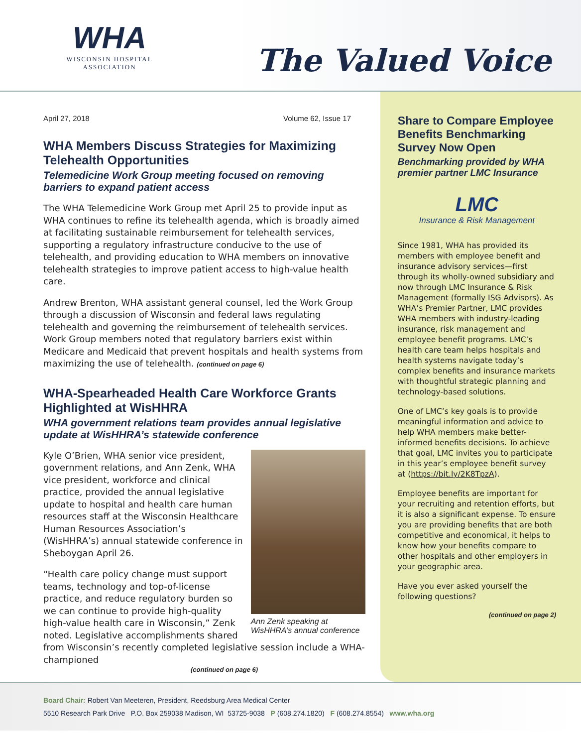WHA
WISCONSIN HOSPITAL
ASSOCIATION
The Valued Voice
April 27, 2018 Volume 62, Issue 17
WHA Members Discuss Strategies for Maximizing Telehealth Opportunities
Telemedicine Work Group meeting focused on removing barriers to expand patient access
The WHA Telemedicine Work Group met April 25 to provide input as WHA continues to refine its telehealth agenda, which is broadly aimed at facilitating sustainable reimbursement for telehealth services, supporting a regulatory infrastructure conducive to the use of telehealth, and providing education to WHA members on innovative telehealth strategies to improve patient access to high-value health care.
Andrew Brenton, WHA assistant general counsel, led the Work Group through a discussion of Wisconsin and federal laws regulating telehealth and governing the reimbursement of telehealth services. Work Group members noted that regulatory barriers exist within Medicare and Medicaid that prevent hospitals and health systems from maximizing the use of telehealth. (continued on page 6)
WHA-Spearheaded Health Care Workforce Grants Highlighted at WisHHRA
WHA government relations team provides annual legislative update at WisHHRA’s statewide conference
Ann Zenk speaking at WisHHRA’s annual conference
Kyle O’Brien, WHA senior vice president, government relations, and Ann Zenk, WHA vice president, workforce and clinical practice, provided the annual legislative update to hospital and health care human resources staff at the Wisconsin Healthcare Human Resources Association’s (WisHHRA’s) annual statewide conference in Sheboygan April 26.
“Health care policy change must support teams, technology and top-of-license practice, and reduce regulatory burden so we can continue to provide high-quality high-value health care in Wisconsin,” Zenk noted. Legislative accomplishments shared from Wisconsin’s recently completed legislative session include a WHA-championed
(continued on page 6)
Share to Compare Employee Benefits Benchmarking Survey Now Open
Benchmarking provided by WHA premier partner LMC Insurance
LMC
Insurance & Risk Management
Since 1981, WHA has provided its members with employee benefit and insurance advisory services—first through its wholly-owned subsidiary and now through LMC Insurance & Risk Management (formally ISG Advisors). As WHA’s Premier Partner, LMC provides WHA members with industry-leading insurance, risk management and employee benefit programs. LMC’s health care team helps hospitals and health systems navigate today’s complex benefits and insurance markets with thoughtful strategic planning and technology-based solutions.
One of LMC’s key goals is to provide meaningful information and advice to help WHA members make better-informed benefits decisions. To achieve that goal, LMC invites you to participate in this year’s employee benefit survey at (https://bit.ly/2K8TpzA).
Employee benefits are important for your recruiting and retention efforts, but it is also a significant expense. To ensure you are providing benefits that are both competitive and economical, it helps to know how your benefits compare to other hospitals and other employers in your geographic area.
Have you ever asked yourself the following questions?
(continued on page 2)
Board Chair: Robert Van Meeteren, President, Reedsburg Area Medical Center
5510 Research Park Drive P.O. Box 259038 Madison, WI 53725-9038 P (608.274.1820) F (608.274.8554) www.wha.org